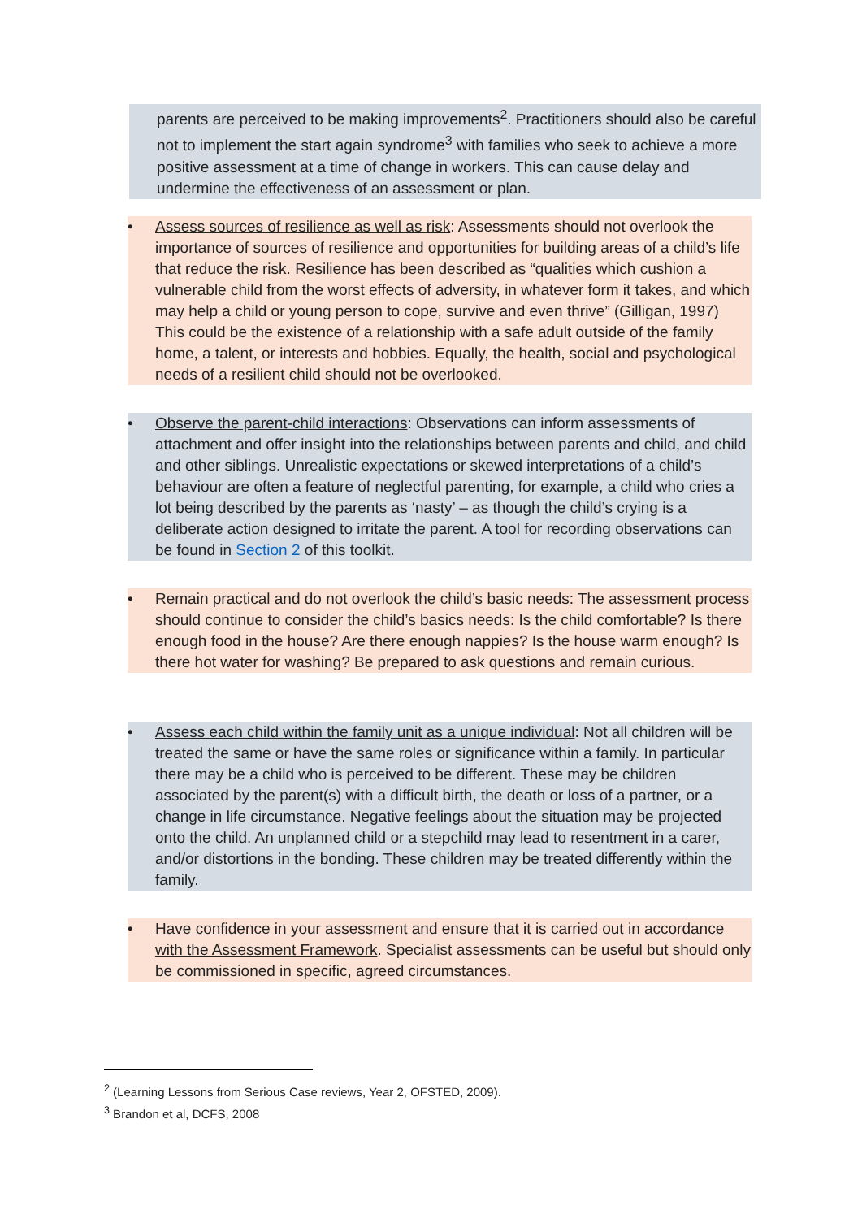parents are perceived to be making improvements<sup>2</sup>. Practitioners should also be careful not to implement the start again syndrome<sup>3</sup> with families who seek to achieve a more positive assessment at a time of change in workers. This can cause delay and undermine the effectiveness of an assessment or plan.
• Assess sources of resilience as well as risk: Assessments should not overlook the importance of sources of resilience and opportunities for building areas of a child’s life that reduce the risk. Resilience has been described as “qualities which cushion a vulnerable child from the worst effects of adversity, in whatever form it takes, and which may help a child or young person to cope, survive and even thrive” (Gilligan, 1997) This could be the existence of a relationship with a safe adult outside of the family home, a talent, or interests and hobbies. Equally, the health, social and psychological needs of a resilient child should not be overlooked.
• Observe the parent-child interactions: Observations can inform assessments of attachment and offer insight into the relationships between parents and child, and child and other siblings. Unrealistic expectations or skewed interpretations of a child’s behaviour are often a feature of neglectful parenting, for example, a child who cries a lot being described by the parents as ‘nasty’ – as though the child’s crying is a deliberate action designed to irritate the parent. A tool for recording observations can be found in Section 2 of this toolkit.
• Remain practical and do not overlook the child’s basic needs: The assessment process should continue to consider the child’s basics needs: Is the child comfortable? Is there enough food in the house? Are there enough nappies? Is the house warm enough? Is there hot water for washing? Be prepared to ask questions and remain curious.
• Assess each child within the family unit as a unique individual: Not all children will be treated the same or have the same roles or significance within a family. In particular there may be a child who is perceived to be different. These may be children associated by the parent(s) with a difficult birth, the death or loss of a partner, or a change in life circumstance. Negative feelings about the situation may be projected onto the child. An unplanned child or a stepchild may lead to resentment in a carer, and/or distortions in the bonding. These children may be treated differently within the family.
• Have confidence in your assessment and ensure that it is carried out in accordance with the Assessment Framework. Specialist assessments can be useful but should only be commissioned in specific, agreed circumstances.
<sup>2</sup> (Learning Lessons from Serious Case reviews, Year 2, OFSTED, 2009).
<sup>3</sup> Brandon et al, DCFS, 2008